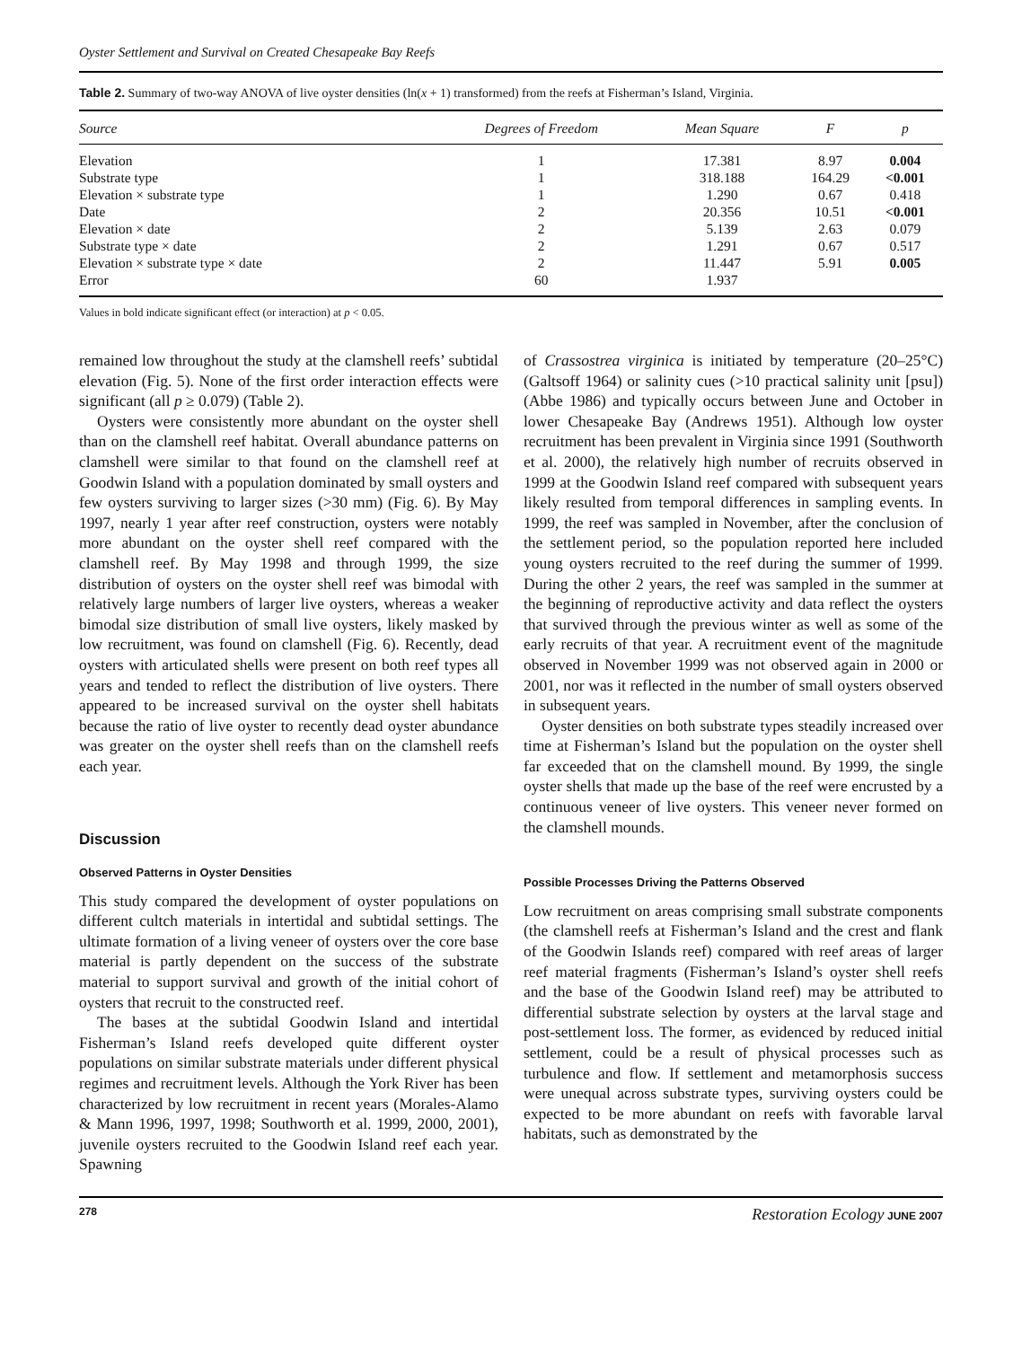Oyster Settlement and Survival on Created Chesapeake Bay Reefs
Table 2. Summary of two-way ANOVA of live oyster densities (ln(x + 1) transformed) from the reefs at Fisherman’s Island, Virginia.
| Source | Degrees of Freedom | Mean Square | F | p |
| --- | --- | --- | --- | --- |
| Elevation | 1 | 17.381 | 8.97 | 0.004 |
| Substrate type | 1 | 318.188 | 164.29 | <0.001 |
| Elevation × substrate type | 1 | 1.290 | 0.67 | 0.418 |
| Date | 2 | 20.356 | 10.51 | <0.001 |
| Elevation × date | 2 | 5.139 | 2.63 | 0.079 |
| Substrate type × date | 2 | 1.291 | 0.67 | 0.517 |
| Elevation × substrate type × date | 2 | 11.447 | 5.91 | 0.005 |
| Error | 60 | 1.937 | | |
Values in bold indicate significant effect (or interaction) at p < 0.05.
remained low throughout the study at the clamshell reefs’ subtidal elevation (Fig. 5). None of the first order interaction effects were significant (all p ≥ 0.079) (Table 2).
Oysters were consistently more abundant on the oyster shell than on the clamshell reef habitat. Overall abundance patterns on clamshell were similar to that found on the clamshell reef at Goodwin Island with a population dominated by small oysters and few oysters surviving to larger sizes (>30 mm) (Fig. 6). By May 1997, nearly 1 year after reef construction, oysters were notably more abundant on the oyster shell reef compared with the clamshell reef. By May 1998 and through 1999, the size distribution of oysters on the oyster shell reef was bimodal with relatively large numbers of larger live oysters, whereas a weaker bimodal size distribution of small live oysters, likely masked by low recruitment, was found on clamshell (Fig. 6). Recently, dead oysters with articulated shells were present on both reef types all years and tended to reflect the distribution of live oysters. There appeared to be increased survival on the oyster shell habitats because the ratio of live oyster to recently dead oyster abundance was greater on the oyster shell reefs than on the clamshell reefs each year.
Discussion
Observed Patterns in Oyster Densities
This study compared the development of oyster populations on different cultch materials in intertidal and subtidal settings. The ultimate formation of a living veneer of oysters over the core base material is partly dependent on the success of the substrate material to support survival and growth of the initial cohort of oysters that recruit to the constructed reef.
The bases at the subtidal Goodwin Island and intertidal Fisherman’s Island reefs developed quite different oyster populations on similar substrate materials under different physical regimes and recruitment levels. Although the York River has been characterized by low recruitment in recent years (Morales-Alamo & Mann 1996, 1997, 1998; Southworth et al. 1999, 2000, 2001), juvenile oysters recruited to the Goodwin Island reef each year. Spawning
of Crassostrea virginica is initiated by temperature (20–25°C) (Galtsoff 1964) or salinity cues (>10 practical salinity unit [psu]) (Abbe 1986) and typically occurs between June and October in lower Chesapeake Bay (Andrews 1951). Although low oyster recruitment has been prevalent in Virginia since 1991 (Southworth et al. 2000), the relatively high number of recruits observed in 1999 at the Goodwin Island reef compared with subsequent years likely resulted from temporal differences in sampling events. In 1999, the reef was sampled in November, after the conclusion of the settlement period, so the population reported here included young oysters recruited to the reef during the summer of 1999. During the other 2 years, the reef was sampled in the summer at the beginning of reproductive activity and data reflect the oysters that survived through the previous winter as well as some of the early recruits of that year. A recruitment event of the magnitude observed in November 1999 was not observed again in 2000 or 2001, nor was it reflected in the number of small oysters observed in subsequent years.
Oyster densities on both substrate types steadily increased over time at Fisherman’s Island but the population on the oyster shell far exceeded that on the clamshell mound. By 1999, the single oyster shells that made up the base of the reef were encrusted by a continuous veneer of live oysters. This veneer never formed on the clamshell mounds.
Possible Processes Driving the Patterns Observed
Low recruitment on areas comprising small substrate components (the clamshell reefs at Fisherman’s Island and the crest and flank of the Goodwin Islands reef) compared with reef areas of larger reef material fragments (Fisherman’s Island’s oyster shell reefs and the base of the Goodwin Island reef) may be attributed to differential substrate selection by oysters at the larval stage and post-settlement loss. The former, as evidenced by reduced initial settlement, could be a result of physical processes such as turbulence and flow. If settlement and metamorphosis success were unequal across substrate types, surviving oysters could be expected to be more abundant on reefs with favorable larval habitats, such as demonstrated by the
278 Restoration Ecology JUNE 2007